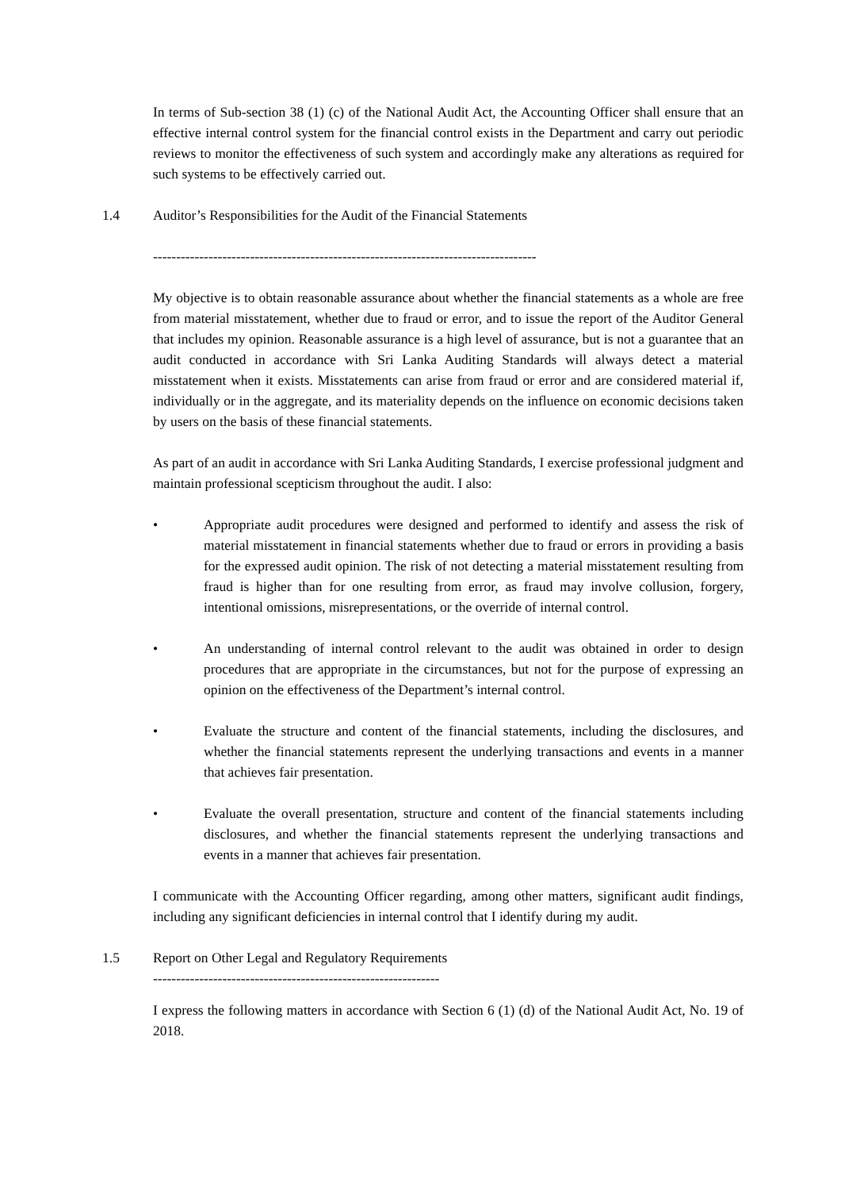In terms of Sub-section 38 (1) (c) of the National Audit Act, the Accounting Officer shall ensure that an effective internal control system for the financial control exists in the Department and carry out periodic reviews to monitor the effectiveness of such system and accordingly make any alterations as required for such systems to be effectively carried out.
1.4 Auditor’s Responsibilities for the Audit of the Financial Statements
-----------------------------------------------------------------------------------
My objective is to obtain reasonable assurance about whether the financial statements as a whole are free from material misstatement, whether due to fraud or error, and to issue the report of the Auditor General that includes my opinion. Reasonable assurance is a high level of assurance, but is not a guarantee that an audit conducted in accordance with Sri Lanka Auditing Standards will always detect a material misstatement when it exists. Misstatements can arise from fraud or error and are considered material if, individually or in the aggregate, and its materiality depends on the influence on economic decisions taken by users on the basis of these financial statements.
As part of an audit in accordance with Sri Lanka Auditing Standards, I exercise professional judgment and maintain professional scepticism throughout the audit. I also:
• Appropriate audit procedures were designed and performed to identify and assess the risk of material misstatement in financial statements whether due to fraud or errors in providing a basis for the expressed audit opinion. The risk of not detecting a material misstatement resulting from fraud is higher than for one resulting from error, as fraud may involve collusion, forgery, intentional omissions, misrepresentations, or the override of internal control.
• An understanding of internal control relevant to the audit was obtained in order to design procedures that are appropriate in the circumstances, but not for the purpose of expressing an opinion on the effectiveness of the Department’s internal control.
• Evaluate the structure and content of the financial statements, including the disclosures, and whether the financial statements represent the underlying transactions and events in a manner that achieves fair presentation.
• Evaluate the overall presentation, structure and content of the financial statements including disclosures, and whether the financial statements represent the underlying transactions and events in a manner that achieves fair presentation.
I communicate with the Accounting Officer regarding, among other matters, significant audit findings, including any significant deficiencies in internal control that I identify during my audit.
1.5 Report on Other Legal and Regulatory Requirements
--------------------------------------------------------------
I express the following matters in accordance with Section 6 (1) (d) of the National Audit Act, No. 19 of 2018.